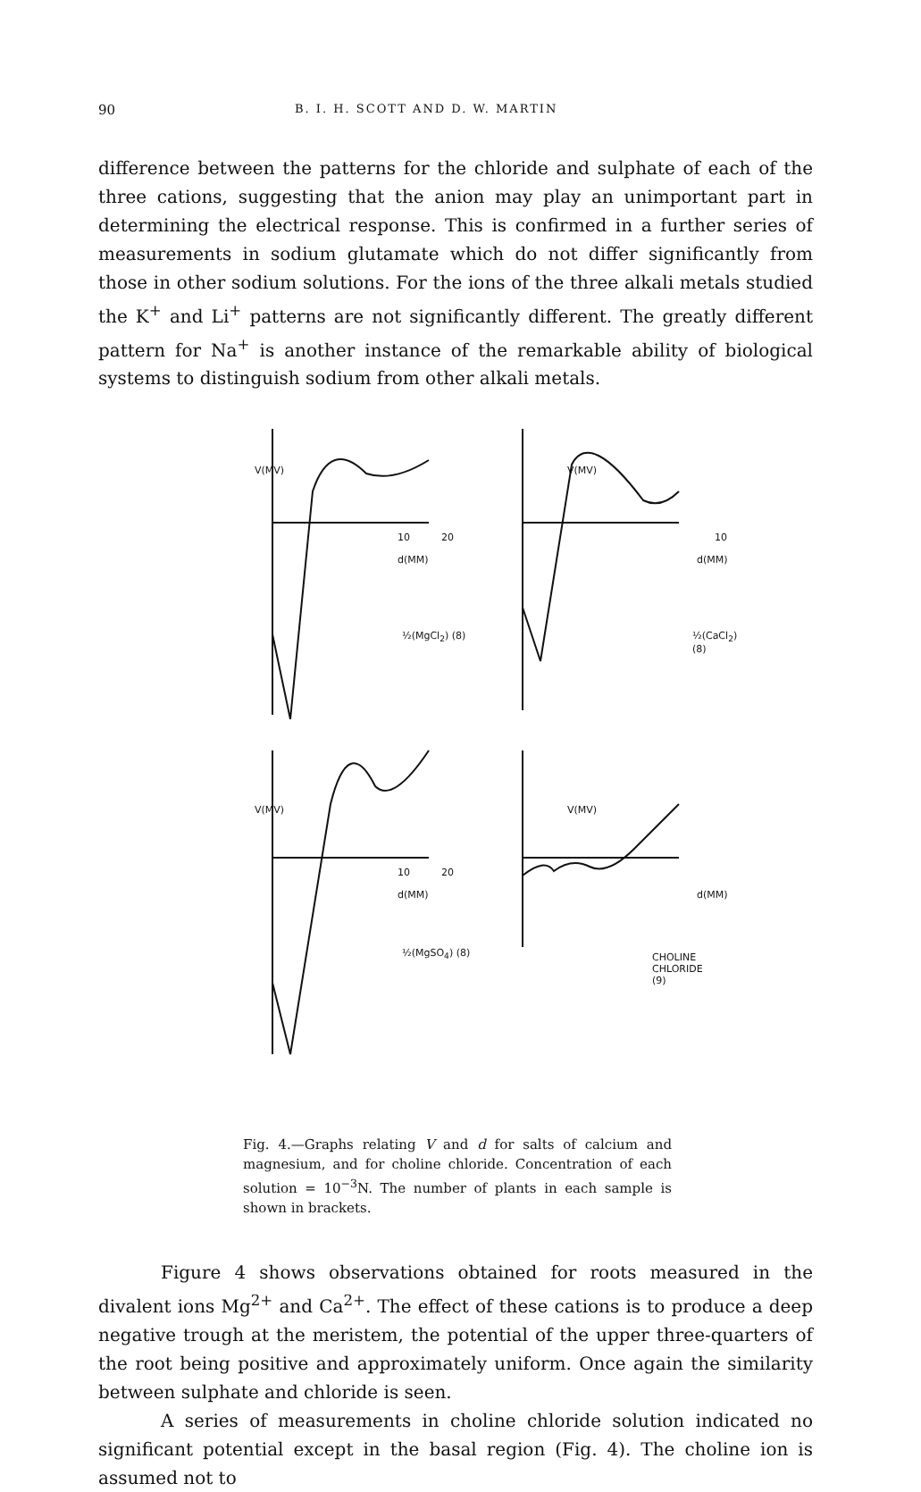90 B. I. H. SCOTT AND D. W. MARTIN
difference between the patterns for the chloride and sulphate of each of the three cations, suggesting that the anion may play an unimportant part in determining the electrical response. This is confirmed in a further series of measurements in sodium glutamate which do not differ significantly from those in other sodium solutions. For the ions of the three alkali metals studied the K<sup>+</sup> and Li<sup>+</sup> patterns are not significantly different. The greatly different pattern for Na<sup>+</sup> is another instance of the remarkable ability of biological systems to distinguish sodium from other alkali metals.
V(MV)
10 20
d(MM)
½(MgCl<sub>2</sub>) (8)
V(MV)
10
d(MM)
½(CaCl<sub>2</sub>) (8)
V(MV)
10 20
d(MM)
½(MgSO<sub>4</sub>) (8)
V(MV)
d(MM)
CHOLINE CHLORIDE (9)
Fig. 4.—Graphs relating V and d for salts of calcium and magnesium, and for choline chloride. Concentration of each solution = 10<sup>−3</sup>N. The number of plants in each sample is shown in brackets.
Figure 4 shows observations obtained for roots measured in the divalent ions Mg<sup>2+</sup> and Ca<sup>2+</sup>. The effect of these cations is to produce a deep negative trough at the meristem, the potential of the upper three-quarters of the root being positive and approximately uniform. Once again the similarity between sulphate and chloride is seen.
A series of measurements in choline chloride solution indicated no significant potential except in the basal region (Fig. 4). The choline ion is assumed not to